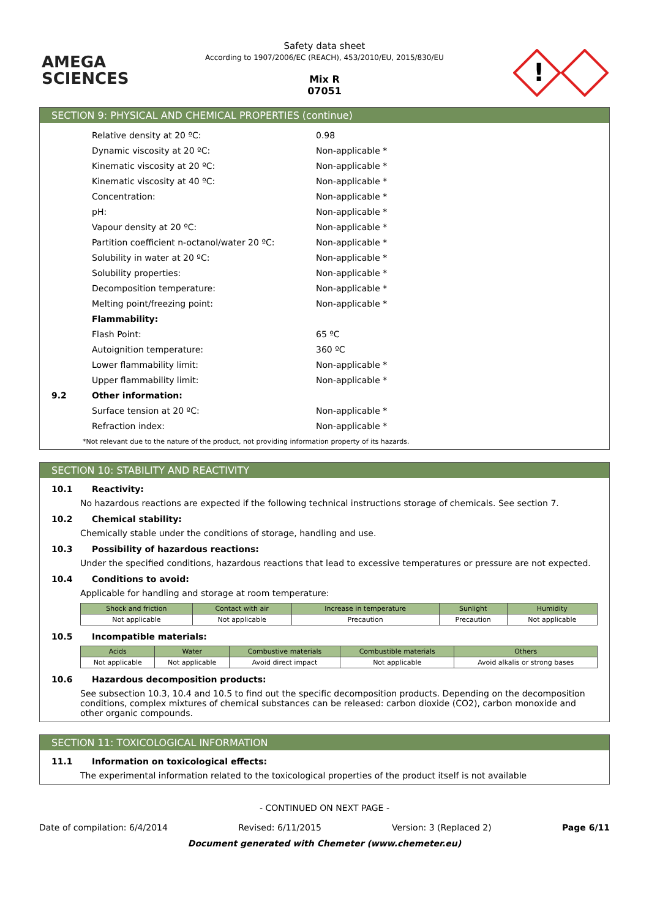AMEGA
SCIENCES
Safety data sheet
According to 1907/2006/EC (REACH), 453/2010/EU, 2015/830/EU
Mix R
07051
!
SECTION 9: PHYSICAL AND CHEMICAL PROPERTIES (continue)
Relative density at 20 ºC: 0.98
Dynamic viscosity at 20 ºC: Non-applicable *
Kinematic viscosity at 20 ºC: Non-applicable *
Kinematic viscosity at 40 ºC: Non-applicable *
Concentration: Non-applicable *
pH: Non-applicable *
Vapour density at 20 ºC: Non-applicable *
Partition coefficient n-octanol/water 20 ºC: Non-applicable *
Solubility in water at 20 ºC: Non-applicable *
Solubility properties: Non-applicable *
Decomposition temperature: Non-applicable *
Melting point/freezing point: Non-applicable *
Flammability:
Flash Point: 65 ºC
Autoignition temperature: 360 ºC
Lower flammability limit: Non-applicable *
Upper flammability limit: Non-applicable *
9.2 Other information:
Surface tension at 20 ºC: Non-applicable *
Refraction index: Non-applicable *
*Not relevant due to the nature of the product, not providing information property of its hazards.
SECTION 10: STABILITY AND REACTIVITY
10.1 Reactivity:
No hazardous reactions are expected if the following technical instructions storage of chemicals. See section 7.
10.2 Chemical stability:
Chemically stable under the conditions of storage, handling and use.
10.3 Possibility of hazardous reactions:
Under the specified conditions, hazardous reactions that lead to excessive temperatures or pressure are not expected.
10.4 Conditions to avoid:
Applicable for handling and storage at room temperature:
| Shock and friction | Contact with air | Increase in temperature | Sunlight | Humidity |
| --- | --- | --- | --- | --- |
| Not applicable | Not applicable | Precaution | Precaution | Not applicable |
10.5 Incompatible materials:
| Acids | Water | Combustive materials | Combustible materials | Others |
| --- | --- | --- | --- | --- |
| Not applicable | Not applicable | Avoid direct impact | Not applicable | Avoid alkalis or strong bases |
10.6 Hazardous decomposition products:
See subsection 10.3, 10.4 and 10.5 to find out the specific decomposition products. Depending on the decomposition conditions, complex mixtures of chemical substances can be released: carbon dioxide (CO2), carbon monoxide and other organic compounds.
SECTION 11: TOXICOLOGICAL INFORMATION
11.1 Information on toxicological effects:
The experimental information related to the toxicological properties of the product itself is not available
- CONTINUED ON NEXT PAGE -
Date of compilation: 6/4/2014 Revised: 6/11/2015 Version: 3 (Replaced 2) Page 6/11
Document generated with Chemeter (www.chemeter.eu)